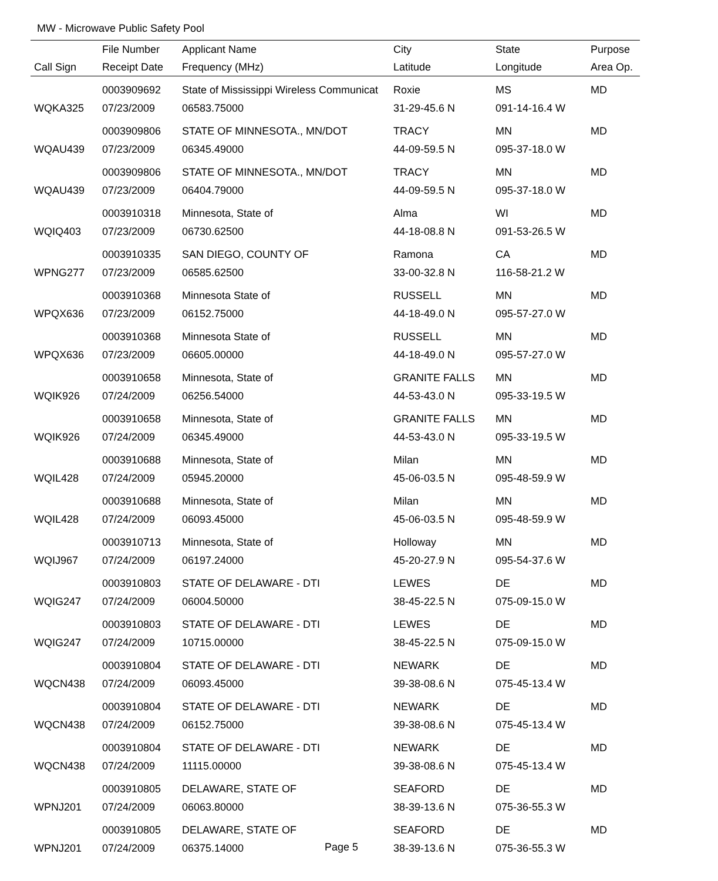MW - Microwave Public Safety Pool
| | File Number | Applicant Name | City | State | Purpose |
| --- | --- | --- | --- | --- | --- |
| Call Sign | Receipt Date | Frequency (MHz) | Latitude | Longitude | Area Op. |
| | 0003909692 | State of Mississippi Wireless Communicat | Roxie | MS | MD |
| WQKA325 | 07/23/2009 | 06583.75000 | 31-29-45.6 N | 091-14-16.4 W | |
| | 0003909806 | STATE OF MINNESOTA., MN/DOT | TRACY | MN | MD |
| WQAU439 | 07/23/2009 | 06345.49000 | 44-09-59.5 N | 095-37-18.0 W | |
| | 0003909806 | STATE OF MINNESOTA., MN/DOT | TRACY | MN | MD |
| WQAU439 | 07/23/2009 | 06404.79000 | 44-09-59.5 N | 095-37-18.0 W | |
| | 0003910318 | Minnesota, State of | Alma | WI | MD |
| WQIQ403 | 07/23/2009 | 06730.62500 | 44-18-08.8 N | 091-53-26.5 W | |
| | 0003910335 | SAN DIEGO, COUNTY OF | Ramona | CA | MD |
| WPNG277 | 07/23/2009 | 06585.62500 | 33-00-32.8 N | 116-58-21.2 W | |
| | 0003910368 | Minnesota State of | RUSSELL | MN | MD |
| WPQX636 | 07/23/2009 | 06152.75000 | 44-18-49.0 N | 095-57-27.0 W | |
| | 0003910368 | Minnesota State of | RUSSELL | MN | MD |
| WPQX636 | 07/23/2009 | 06605.00000 | 44-18-49.0 N | 095-57-27.0 W | |
| | 0003910658 | Minnesota, State of | GRANITE FALLS | MN | MD |
| WQIK926 | 07/24/2009 | 06256.54000 | 44-53-43.0 N | 095-33-19.5 W | |
| | 0003910658 | Minnesota, State of | GRANITE FALLS | MN | MD |
| WQIK926 | 07/24/2009 | 06345.49000 | 44-53-43.0 N | 095-33-19.5 W | |
| | 0003910688 | Minnesota, State of | Milan | MN | MD |
| WQIL428 | 07/24/2009 | 05945.20000 | 45-06-03.5 N | 095-48-59.9 W | |
| | 0003910688 | Minnesota, State of | Milan | MN | MD |
| WQIL428 | 07/24/2009 | 06093.45000 | 45-06-03.5 N | 095-48-59.9 W | |
| | 0003910713 | Minnesota, State of | Holloway | MN | MD |
| WQIJ967 | 07/24/2009 | 06197.24000 | 45-20-27.9 N | 095-54-37.6 W | |
| | 0003910803 | STATE OF DELAWARE - DTI | LEWES | DE | MD |
| WQIG247 | 07/24/2009 | 06004.50000 | 38-45-22.5 N | 075-09-15.0 W | |
| | 0003910803 | STATE OF DELAWARE - DTI | LEWES | DE | MD |
| WQIG247 | 07/24/2009 | 10715.00000 | 38-45-22.5 N | 075-09-15.0 W | |
| | 0003910804 | STATE OF DELAWARE - DTI | NEWARK | DE | MD |
| WQCN438 | 07/24/2009 | 06093.45000 | 39-38-08.6 N | 075-45-13.4 W | |
| | 0003910804 | STATE OF DELAWARE - DTI | NEWARK | DE | MD |
| WQCN438 | 07/24/2009 | 06152.75000 | 39-38-08.6 N | 075-45-13.4 W | |
| | 0003910804 | STATE OF DELAWARE - DTI | NEWARK | DE | MD |
| WQCN438 | 07/24/2009 | 11115.00000 | 39-38-08.6 N | 075-45-13.4 W | |
| | 0003910805 | DELAWARE, STATE OF | SEAFORD | DE | MD |
| WPNJ201 | 07/24/2009 | 06063.80000 | 38-39-13.6 N | 075-36-55.3 W | |
| | 0003910805 | DELAWARE, STATE OF | SEAFORD | DE | MD |
| WPNJ201 | 07/24/2009 | 06375.14000 | 38-39-13.6 N | 075-36-55.3 W | |
Page 5